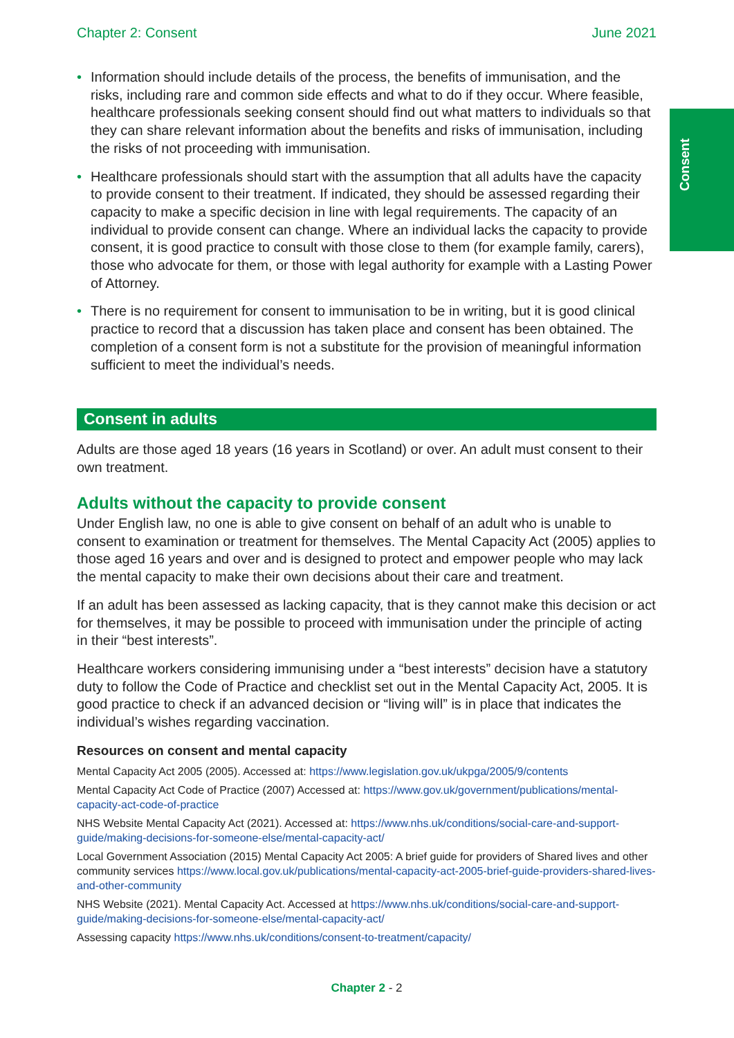Chapter 2: Consent June 2021
Consent
• Information should include details of the process, the benefits of immunisation, and the risks, including rare and common side effects and what to do if they occur. Where feasible, healthcare professionals seeking consent should find out what matters to individuals so that they can share relevant information about the benefits and risks of immunisation, including the risks of not proceeding with immunisation.
• Healthcare professionals should start with the assumption that all adults have the capacity to provide consent to their treatment. If indicated, they should be assessed regarding their capacity to make a specific decision in line with legal requirements. The capacity of an individual to provide consent can change. Where an individual lacks the capacity to provide consent, it is good practice to consult with those close to them (for example family, carers), those who advocate for them, or those with legal authority for example with a Lasting Power of Attorney.
• There is no requirement for consent to immunisation to be in writing, but it is good clinical practice to record that a discussion has taken place and consent has been obtained. The completion of a consent form is not a substitute for the provision of meaningful information sufficient to meet the individual’s needs.
Consent in adults
Adults are those aged 18 years (16 years in Scotland) or over. An adult must consent to their own treatment.
Adults without the capacity to provide consent
Under English law, no one is able to give consent on behalf of an adult who is unable to consent to examination or treatment for themselves. The Mental Capacity Act (2005) applies to those aged 16 years and over and is designed to protect and empower people who may lack the mental capacity to make their own decisions about their care and treatment.
If an adult has been assessed as lacking capacity, that is they cannot make this decision or act for themselves, it may be possible to proceed with immunisation under the principle of acting in their “best interests”.
Healthcare workers considering immunising under a “best interests” decision have a statutory duty to follow the Code of Practice and checklist set out in the Mental Capacity Act, 2005. It is good practice to check if an advanced decision or “living will” is in place that indicates the individual’s wishes regarding vaccination.
Resources on consent and mental capacity
Mental Capacity Act 2005 (2005). Accessed at: https://www.legislation.gov.uk/ukpga/2005/9/contents
Mental Capacity Act Code of Practice (2007) Accessed at: https://www.gov.uk/government/publications/mental-capacity-act-code-of-practice
NHS Website Mental Capacity Act (2021). Accessed at: https://www.nhs.uk/conditions/social-care-and-support-guide/making-decisions-for-someone-else/mental-capacity-act/
Local Government Association (2015) Mental Capacity Act 2005: A brief guide for providers of Shared lives and other community services https://www.local.gov.uk/publications/mental-capacity-act-2005-brief-guide-providers-shared-lives-and-other-community
NHS Website (2021). Mental Capacity Act. Accessed at https://www.nhs.uk/conditions/social-care-and-support-guide/making-decisions-for-someone-else/mental-capacity-act/
Assessing capacity https://www.nhs.uk/conditions/consent-to-treatment/capacity/
Chapter 2 - 2